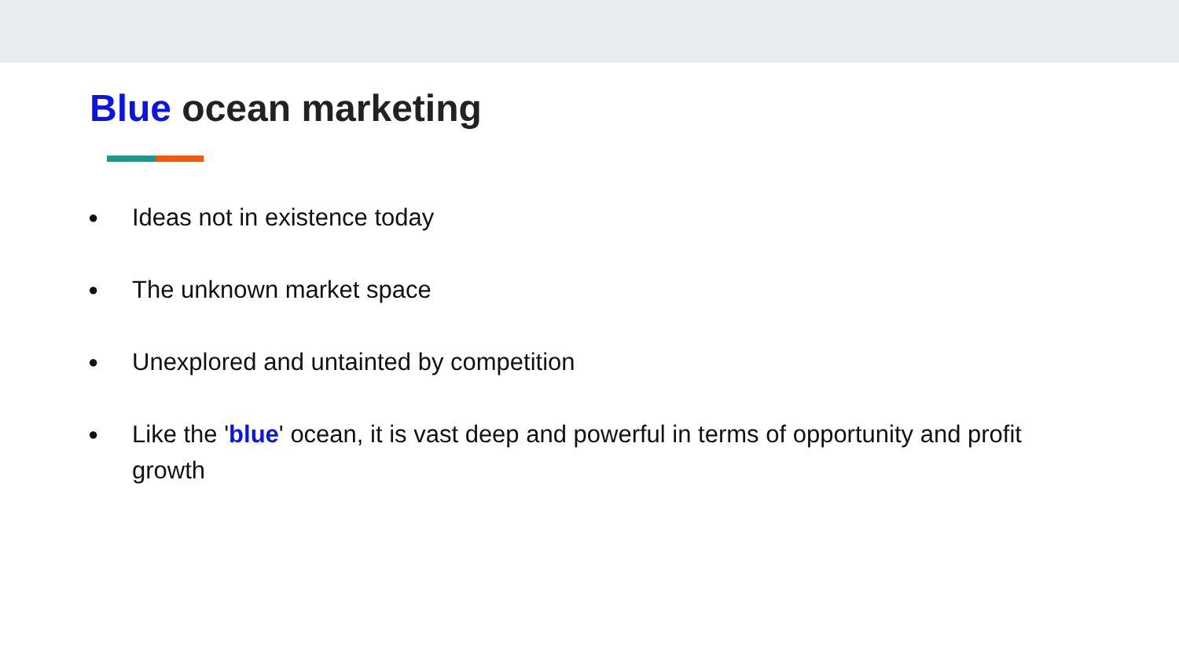Blue ocean marketing
● Ideas not in existence today
● The unknown market space
● Unexplored and untainted by competition
● Like the 'blue' ocean, it is vast deep and powerful in terms of opportunity and profit growth